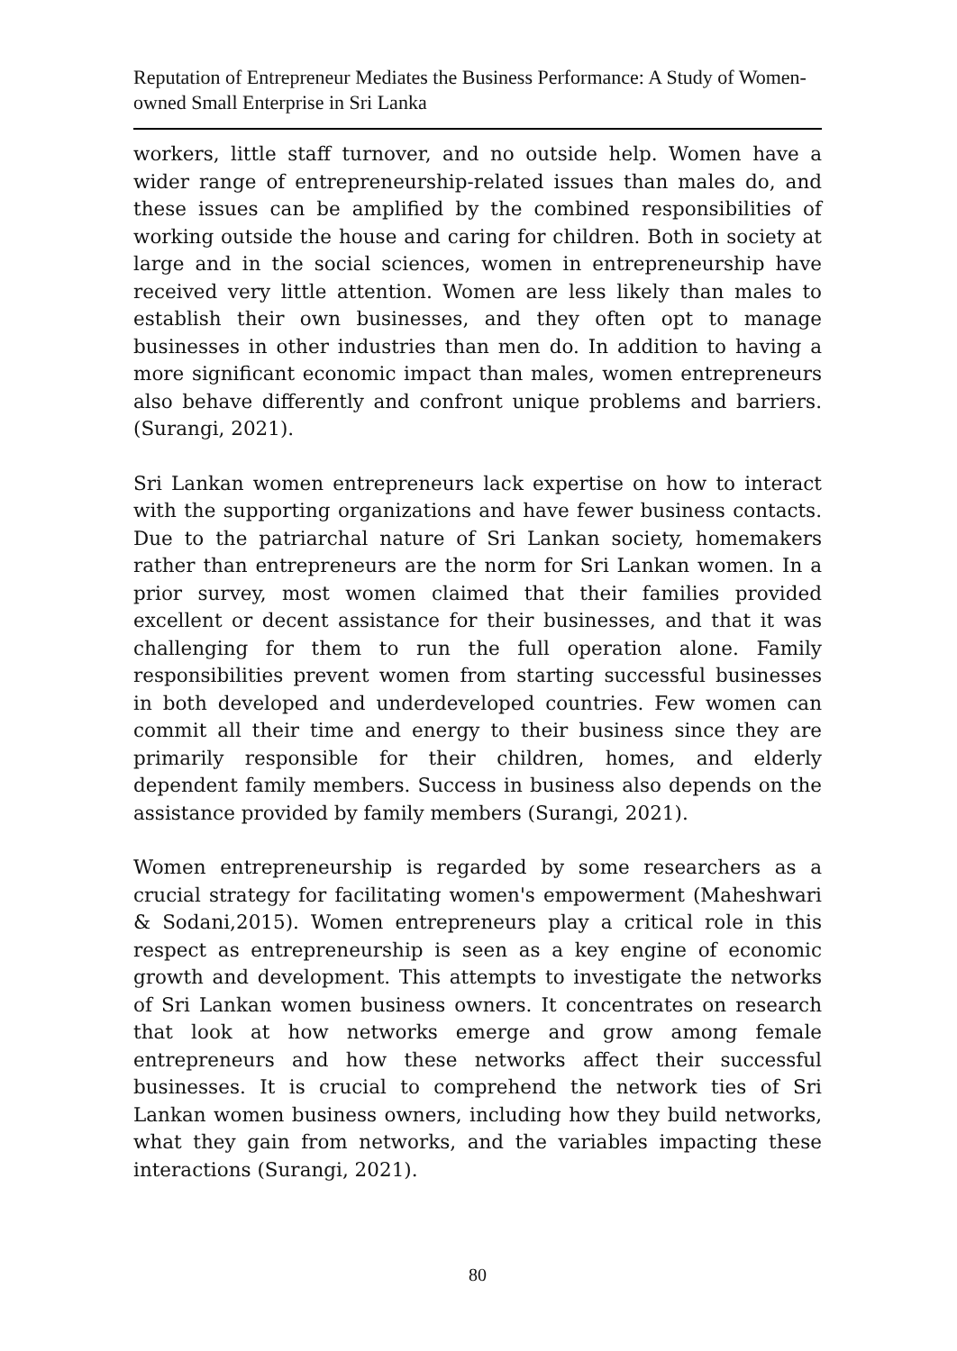Reputation of Entrepreneur Mediates the Business Performance: A Study of Women-owned Small Enterprise in Sri Lanka
workers, little staff turnover, and no outside help. Women have a wider range of entrepreneurship-related issues than males do, and these issues can be amplified by the combined responsibilities of working outside the house and caring for children. Both in society at large and in the social sciences, women in entrepreneurship have received very little attention. Women are less likely than males to establish their own businesses, and they often opt to manage businesses in other industries than men do. In addition to having a more significant economic impact than males, women entrepreneurs also behave differently and confront unique problems and barriers. (Surangi, 2021).
Sri Lankan women entrepreneurs lack expertise on how to interact with the supporting organizations and have fewer business contacts. Due to the patriarchal nature of Sri Lankan society, homemakers rather than entrepreneurs are the norm for Sri Lankan women. In a prior survey, most women claimed that their families provided excellent or decent assistance for their businesses, and that it was challenging for them to run the full operation alone. Family responsibilities prevent women from starting successful businesses in both developed and underdeveloped countries. Few women can commit all their time and energy to their business since they are primarily responsible for their children, homes, and elderly dependent family members. Success in business also depends on the assistance provided by family members (Surangi, 2021).
Women entrepreneurship is regarded by some researchers as a crucial strategy for facilitating women's empowerment (Maheshwari & Sodani,2015). Women entrepreneurs play a critical role in this respect as entrepreneurship is seen as a key engine of economic growth and development. This attempts to investigate the networks of Sri Lankan women business owners. It concentrates on research that look at how networks emerge and grow among female entrepreneurs and how these networks affect their successful businesses. It is crucial to comprehend the network ties of Sri Lankan women business owners, including how they build networks, what they gain from networks, and the variables impacting these interactions (Surangi, 2021).
80